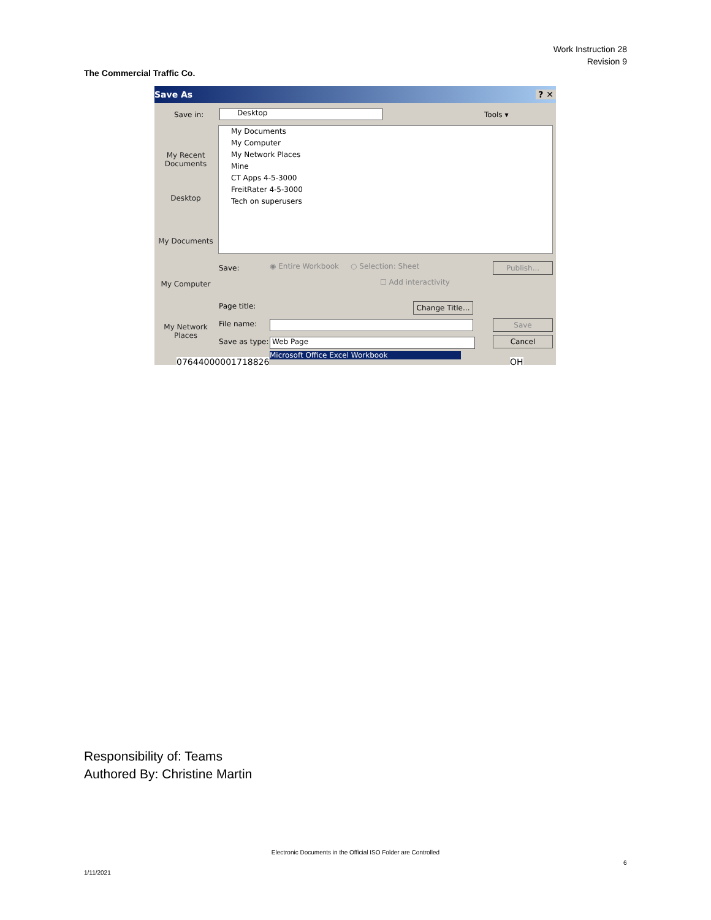Work Instruction 28
Revision 9
The Commercial Traffic Co.
Save As ? ✕
Save in: Desktop Tools ▾
My Recent Documents
Desktop
My Documents
My Computer
My Network Places
My Documents
My Computer
My Network Places
Mine
CT Apps 4-5-3000
FreitRater 4-5-3000
Tech on superusers
Save:
◉ Entire Workbook ○ Selection: Sheet
☐ Add interactivity
Publish...
Page title:
Change Title...
File name: Save
Save as type: Web Page Cancel
Microsoft Office Excel Workbook
07644000001718826 OH
Responsibility of: Teams
Authored By: Christine Martin
Electronic Documents in the Official ISO Folder are Controlled
6
1/11/2021